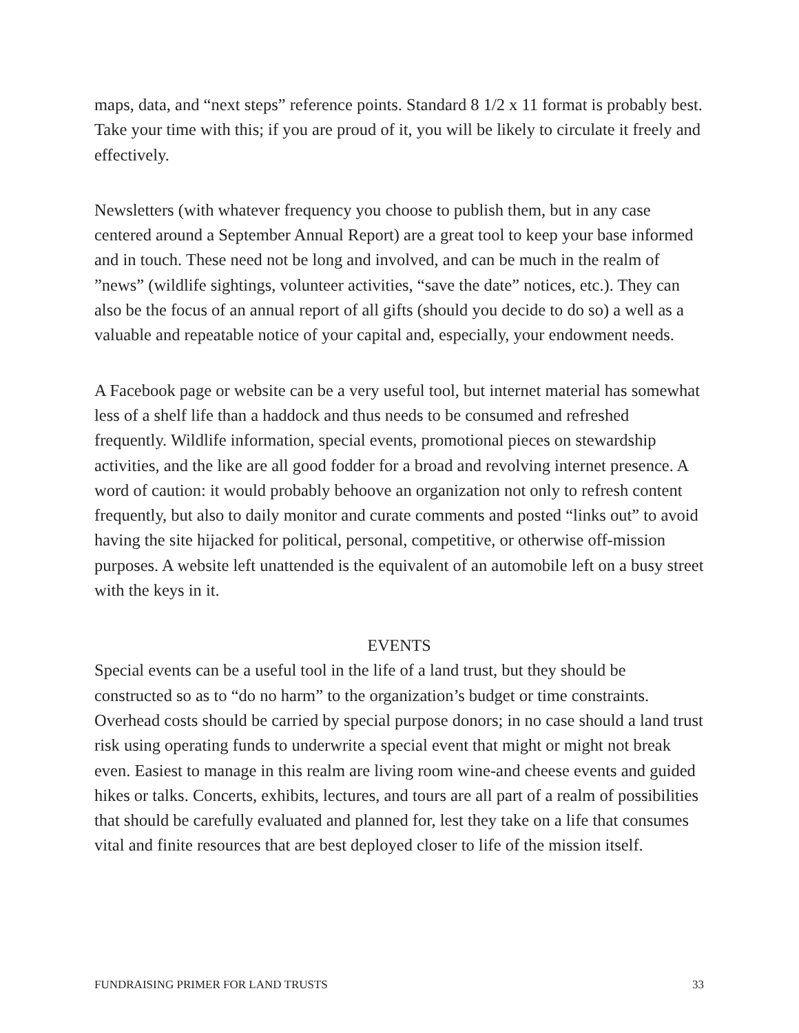maps, data, and “next steps” reference points. Standard 8 1/2 x 11 format is probably best. Take your time with this; if you are proud of it, you will be likely to circulate it freely and effectively.
Newsletters (with whatever frequency you choose to publish them, but in any case centered around a September Annual Report) are a great tool to keep your base informed and in touch. These need not be long and involved, and can be much in the realm of ”news” (wildlife sightings, volunteer activities, “save the date” notices, etc.). They can also be the focus of an annual report of all gifts (should you decide to do so) a well as a valuable and repeatable notice of your capital and, especially, your endowment needs.
A Facebook page or website can be a very useful tool, but internet material has somewhat less of a shelf life than a haddock and thus needs to be consumed and refreshed frequently. Wildlife information, special events, promotional pieces on stewardship activities, and the like are all good fodder for a broad and revolving internet presence. A word of caution: it would probably behoove an organization not only to refresh content frequently, but also to daily monitor and curate comments and posted “links out” to avoid having the site hijacked for political, personal, competitive, or otherwise off-mission purposes. A website left unattended is the equivalent of an automobile left on a busy street with the keys in it.
EVENTS
Special events can be a useful tool in the life of a land trust, but they should be constructed so as to “do no harm” to the organization’s budget or time constraints. Overhead costs should be carried by special purpose donors; in no case should a land trust risk using operating funds to underwrite a special event that might or might not break even. Easiest to manage in this realm are living room wine-and cheese events and guided hikes or talks. Concerts, exhibits, lectures, and tours are all part of a realm of possibilities that should be carefully evaluated and planned for, lest they take on a life that consumes vital and finite resources that are best deployed closer to life of the mission itself.
FUNDRAISING PRIMER FOR LAND TRUSTS 33